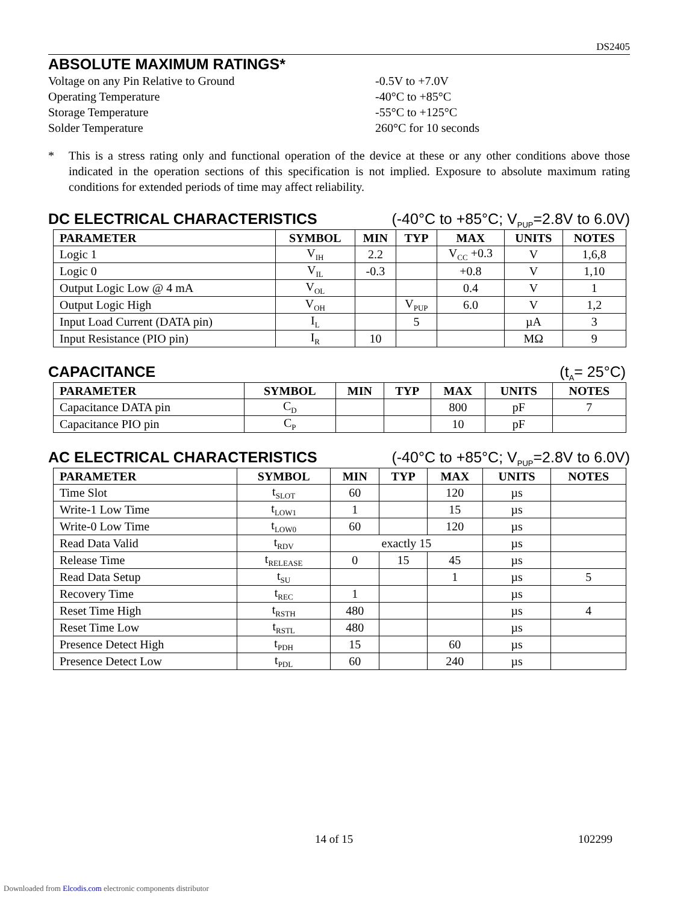DS2405
ABSOLUTE MAXIMUM RATINGS*
Voltage on any Pin Relative to Ground -0.5V to +7.0V
Operating Temperature -40°C to +85°C
Storage Temperature -55°C to +125°C
Solder Temperature 260°C for 10 seconds
* This is a stress rating only and functional operation of the device at these or any other conditions above those indicated in the operation sections of this specification is not implied. Exposure to absolute maximum rating conditions for extended periods of time may affect reliability.
DC ELECTRICAL CHARACTERISTICS (-40°C to +85°C; V<sub>PUP</sub>=2.8V to 6.0V)
| PARAMETER | SYMBOL | MIN | TYP | MAX | UNITS | NOTES |
| --- | --- | --- | --- | --- | --- | --- |
| Logic 1 | V<sub>IH</sub> | 2.2 | | V<sub>CC</sub> +0.3 | V | 1,6,8 |
| Logic 0 | V<sub>IL</sub> | -0.3 | | +0.8 | V | 1,10 |
| Output Logic Low @ 4 mA | V<sub>OL</sub> | | | 0.4 | V | 1 |
| Output Logic High | V<sub>OH</sub> | | V<sub>PUP</sub> | 6.0 | V | 1,2 |
| Input Load Current (DATA pin) | I<sub>L</sub> | | 5 | | µA | 3 |
| Input Resistance (PIO pin) | I<sub>R</sub> | 10 | | | MΩ | 9 |
CAPACITANCE (t<sub>A</sub>= 25°C)
| PARAMETER | SYMBOL | MIN | TYP | MAX | UNITS | NOTES |
| --- | --- | --- | --- | --- | --- | --- |
| Capacitance DATA pin | C<sub>D</sub> | | | 800 | pF | 7 |
| Capacitance PIO pin | C<sub>P</sub> | | | 10 | pF | |
AC ELECTRICAL CHARACTERISTICS (-40°C to +85°C; V<sub>PUP</sub>=2.8V to 6.0V)
| PARAMETER | SYMBOL | MIN | TYP | MAX | UNITS | NOTES |
| --- | --- | --- | --- | --- | --- | --- |
| Time Slot | t<sub>SLOT</sub> | 60 | | 120 | µs | |
| Write-1 Low Time | t<sub>LOW1</sub> | 1 | | 15 | µs | |
| Write-0 Low Time | t<sub>LOW0</sub> | 60 | | 120 | µs | |
| Read Data Valid | t<sub>RDV</sub> | exactly 15 | | | µs | |
| Release Time | t<sub>RELEASE</sub> | 0 | 15 | 45 | µs | |
| Read Data Setup | t<sub>SU</sub> | | | 1 | µs | 5 |
| Recovery Time | t<sub>REC</sub> | 1 | | | µs | |
| Reset Time High | t<sub>RSTH</sub> | 480 | | | µs | 4 |
| Reset Time Low | t<sub>RSTL</sub> | 480 | | | µs | |
| Presence Detect High | t<sub>PDH</sub> | 15 | | 60 | µs | |
| Presence Detect Low | t<sub>PDL</sub> | 60 | | 240 | µs | |
14 of 15 102299
Downloaded from Elcodis.com electronic components distributor